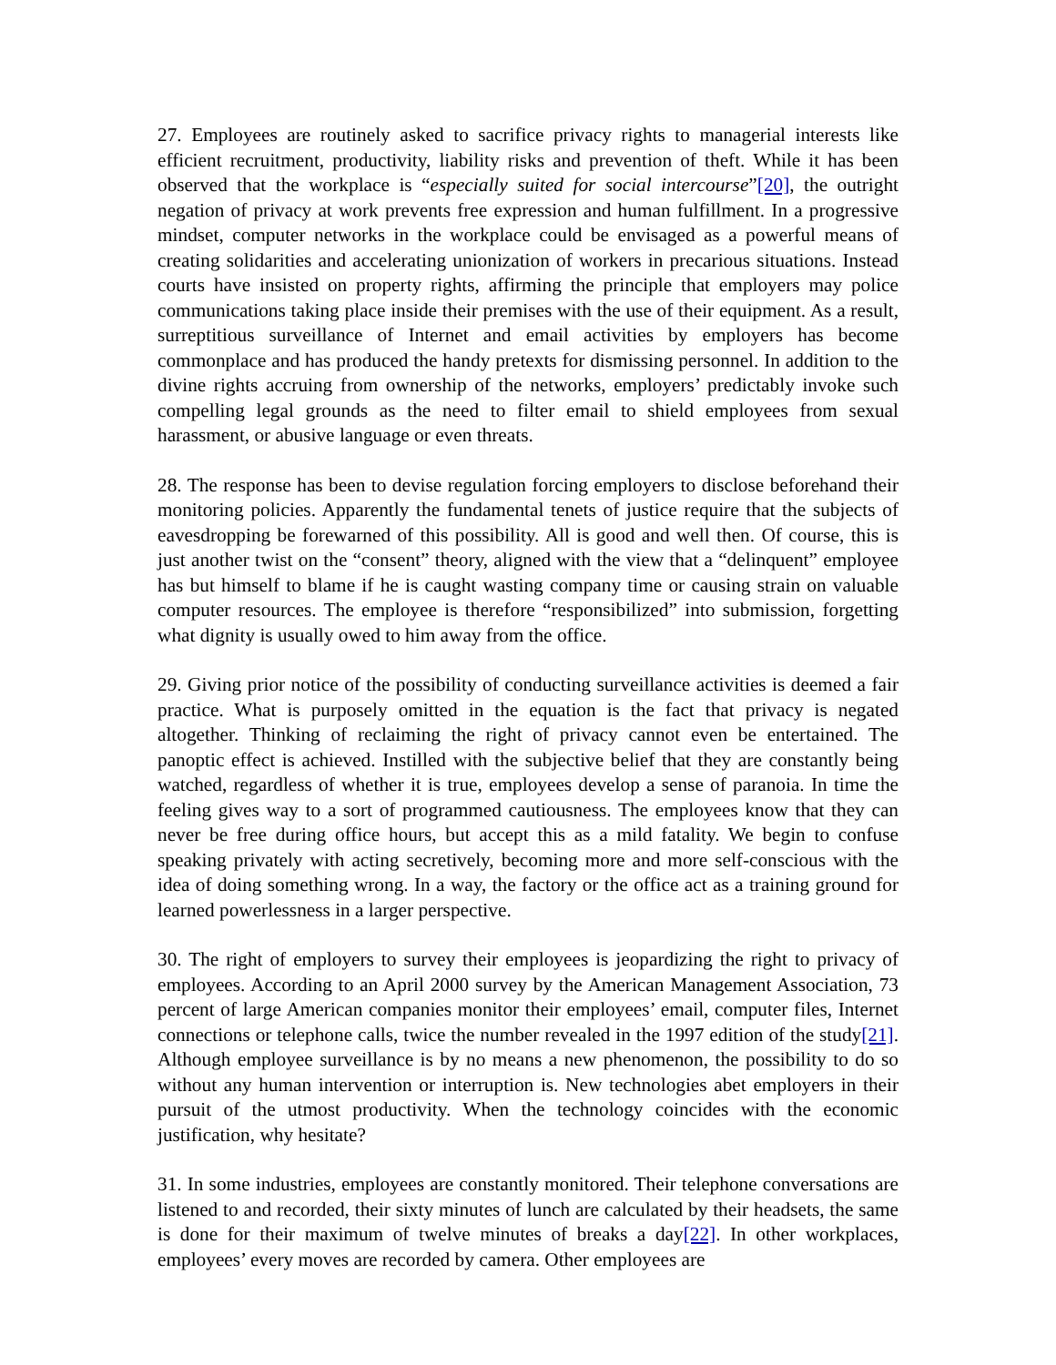27. Employees are routinely asked to sacrifice privacy rights to managerial interests like efficient recruitment, productivity, liability risks and prevention of theft. While it has been observed that the workplace is “especially suited for social intercourse”[20], the outright negation of privacy at work prevents free expression and human fulfillment. In a progressive mindset, computer networks in the workplace could be envisaged as a powerful means of creating solidarities and accelerating unionization of workers in precarious situations. Instead courts have insisted on property rights, affirming the principle that employers may police communications taking place inside their premises with the use of their equipment. As a result, surreptitious surveillance of Internet and email activities by employers has become commonplace and has produced the handy pretexts for dismissing personnel. In addition to the divine rights accruing from ownership of the networks, employers’ predictably invoke such compelling legal grounds as the need to filter email to shield employees from sexual harassment, or abusive language or even threats.
28. The response has been to devise regulation forcing employers to disclose beforehand their monitoring policies. Apparently the fundamental tenets of justice require that the subjects of eavesdropping be forewarned of this possibility. All is good and well then. Of course, this is just another twist on the “consent” theory, aligned with the view that a “delinquent” employee has but himself to blame if he is caught wasting company time or causing strain on valuable computer resources. The employee is therefore “responsibilized” into submission, forgetting what dignity is usually owed to him away from the office.
29. Giving prior notice of the possibility of conducting surveillance activities is deemed a fair practice. What is purposely omitted in the equation is the fact that privacy is negated altogether. Thinking of reclaiming the right of privacy cannot even be entertained. The panoptic effect is achieved. Instilled with the subjective belief that they are constantly being watched, regardless of whether it is true, employees develop a sense of paranoia. In time the feeling gives way to a sort of programmed cautiousness. The employees know that they can never be free during office hours, but accept this as a mild fatality. We begin to confuse speaking privately with acting secretively, becoming more and more self-conscious with the idea of doing something wrong. In a way, the factory or the office act as a training ground for learned powerlessness in a larger perspective.
30. The right of employers to survey their employees is jeopardizing the right to privacy of employees. According to an April 2000 survey by the American Management Association, 73 percent of large American companies monitor their employees’ email, computer files, Internet connections or telephone calls, twice the number revealed in the 1997 edition of the study[21]. Although employee surveillance is by no means a new phenomenon, the possibility to do so without any human intervention or interruption is. New technologies abet employers in their pursuit of the utmost productivity. When the technology coincides with the economic justification, why hesitate?
31. In some industries, employees are constantly monitored. Their telephone conversations are listened to and recorded, their sixty minutes of lunch are calculated by their headsets, the same is done for their maximum of twelve minutes of breaks a day[22]. In other workplaces, employees’ every moves are recorded by camera. Other employees are